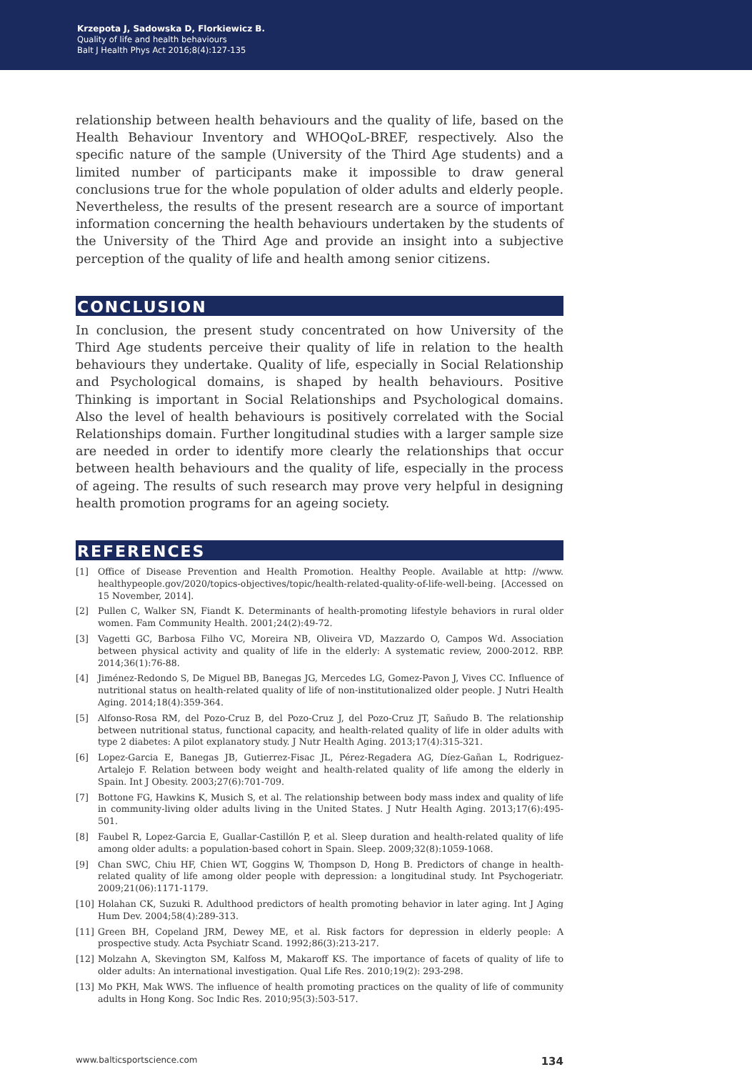Krzepota J, Sadowska D, Florkiewicz B.
Quality of life and health behaviours
Balt J Health Phys Act 2016;8(4):127-135
relationship between health behaviours and the quality of life, based on the Health Behaviour Inventory and WHOQoL-BREF, respectively. Also the specific nature of the sample (University of the Third Age students) and a limited number of participants make it impossible to draw general conclusions true for the whole population of older adults and elderly people. Nevertheless, the results of the present research are a source of important information concerning the health behaviours undertaken by the students of the University of the Third Age and provide an insight into a subjective perception of the quality of life and health among senior citizens.
CONCLUSION
In conclusion, the present study concentrated on how University of the Third Age students perceive their quality of life in relation to the health behaviours they undertake. Quality of life, especially in Social Relationship and Psychological domains, is shaped by health behaviours. Positive Thinking is important in Social Relationships and Psychological domains. Also the level of health behaviours is positively correlated with the Social Relationships domain. Further longitudinal studies with a larger sample size are needed in order to identify more clearly the relationships that occur between health behaviours and the quality of life, especially in the process of ageing. The results of such research may prove very helpful in designing health promotion programs for an ageing society.
REFERENCES
[1] Office of Disease Prevention and Health Promotion. Healthy People. Available at http: //www. healthypeople.gov/2020/topics-objectives/topic/health-related-quality-of-life-well-being. [Accessed on 15 November, 2014].
[2] Pullen C, Walker SN, Fiandt K. Determinants of health-promoting lifestyle behaviors in rural older women. Fam Community Health. 2001;24(2):49-72.
[3] Vagetti GC, Barbosa Filho VC, Moreira NB, Oliveira VD, Mazzardo O, Campos Wd. Association between physical activity and quality of life in the elderly: A systematic review, 2000-2012. RBP. 2014;36(1):76-88.
[4] Jiménez-Redondo S, De Miguel BB, Banegas JG, Mercedes LG, Gomez-Pavon J, Vives CC. Influence of nutritional status on health-related quality of life of non-institutionalized older people. J Nutri Health Aging. 2014;18(4):359-364.
[5] Alfonso-Rosa RM, del Pozo-Cruz B, del Pozo-Cruz J, del Pozo-Cruz JT, Sañudo B. The relationship between nutritional status, functional capacity, and health-related quality of life in older adults with type 2 diabetes: A pilot explanatory study. J Nutr Health Aging. 2013;17(4):315-321.
[6] Lopez-Garcia E, Banegas JB, Gutierrez-Fisac JL, Pérez-Regadera AG, Díez-Gañan L, Rodriguez-Artalejo F. Relation between body weight and health-related quality of life among the elderly in Spain. Int J Obesity. 2003;27(6):701-709.
[7] Bottone FG, Hawkins K, Musich S, et al. The relationship between body mass index and quality of life in community-living older adults living in the United States. J Nutr Health Aging. 2013;17(6):495-501.
[8] Faubel R, Lopez-Garcia E, Guallar-Castillón P, et al. Sleep duration and health-related quality of life among older adults: a population-based cohort in Spain. Sleep. 2009;32(8):1059-1068.
[9] Chan SWC, Chiu HF, Chien WT, Goggins W, Thompson D, Hong B. Predictors of change in health-related quality of life among older people with depression: a longitudinal study. Int Psychogeriatr. 2009;21(06):1171-1179.
[10] Holahan CK, Suzuki R. Adulthood predictors of health promoting behavior in later aging. Int J Aging Hum Dev. 2004;58(4):289-313.
[11] Green BH, Copeland JRM, Dewey ME, et al. Risk factors for depression in elderly people: A prospective study. Acta Psychiatr Scand. 1992;86(3):213-217.
[12] Molzahn A, Skevington SM, Kalfoss M, Makaroff KS. The importance of facets of quality of life to older adults: An international investigation. Qual Life Res. 2010;19(2): 293-298.
[13] Mo PKH, Mak WWS. The influence of health promoting practices on the quality of life of community adults in Hong Kong. Soc Indic Res. 2010;95(3):503-517.
www.balticsportscience.com 134